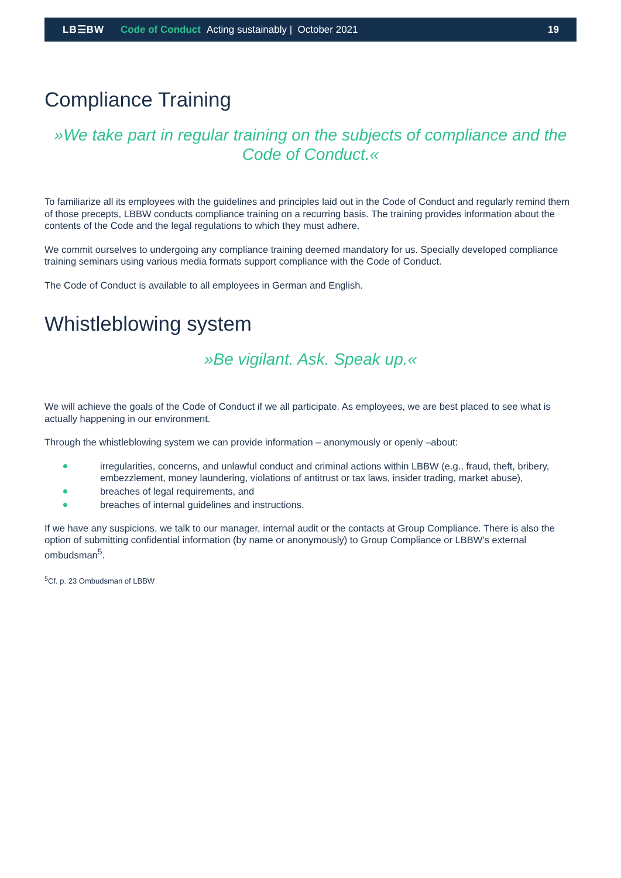LB☰BW Code of Conduct Acting sustainably | October 2021 19
Compliance Training
»We take part in regular training on the subjects of compliance and the Code of Conduct.«
To familiarize all its employees with the guidelines and principles laid out in the Code of Conduct and regularly remind them of those precepts, LBBW conducts compliance training on a recurring basis. The training provides information about the contents of the Code and the legal regulations to which they must adhere.
We commit ourselves to undergoing any compliance training deemed mandatory for us. Specially developed compliance training seminars using various media formats support compliance with the Code of Conduct.
The Code of Conduct is available to all employees in German and English.
Whistleblowing system
»Be vigilant. Ask. Speak up.«
We will achieve the goals of the Code of Conduct if we all participate. As employees, we are best placed to see what is actually happening in our environment.
Through the whistleblowing system we can provide information – anonymously or openly –about:
irregularities, concerns, and unlawful conduct and criminal actions within LBBW (e.g., fraud, theft, bribery, embezzlement, money laundering, violations of antitrust or tax laws, insider trading, market abuse),
breaches of legal requirements, and
breaches of internal guidelines and instructions.
If we have any suspicions, we talk to our manager, internal audit or the contacts at Group Compliance. There is also the option of submitting confidential information (by name or anonymously) to Group Compliance or LBBW’s external ombudsman<sup>5</sup>.
<sup>5</sup> Cf. p. 23 Ombudsman of LBBW